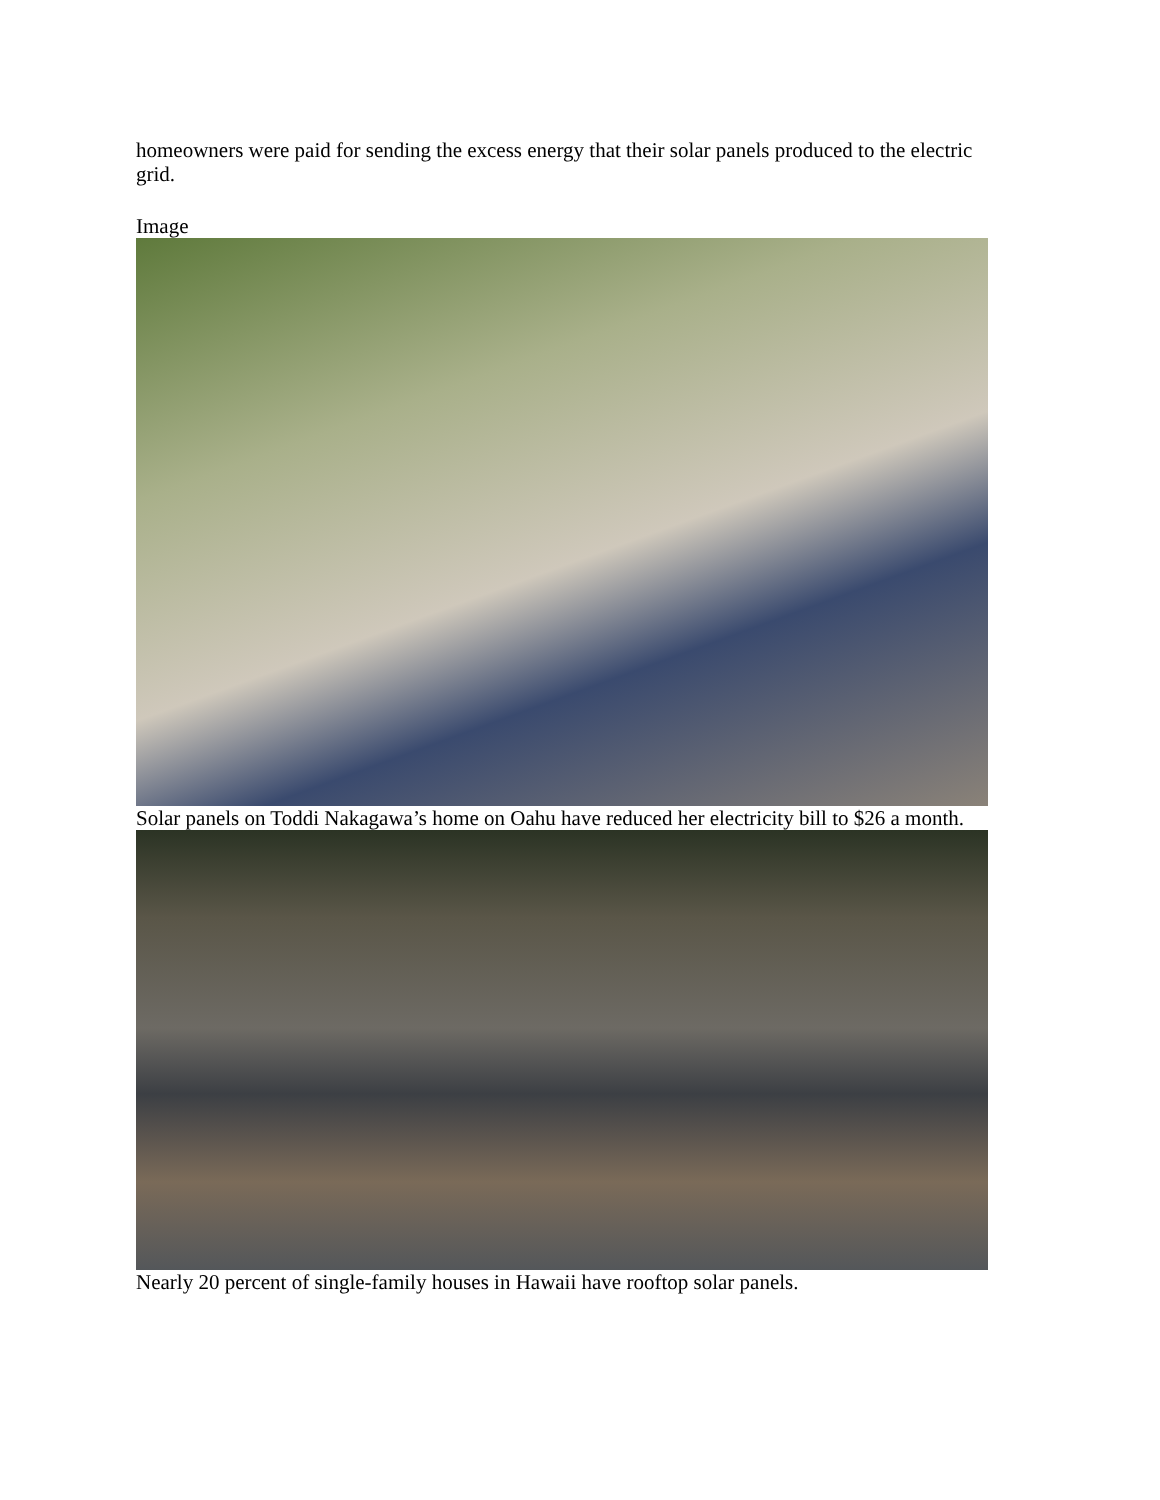homeowners were paid for sending the excess energy that their solar panels produced to the electric grid.
Image
Solar panels on Toddi Nakagawa’s home on Oahu have reduced her electricity bill to $26 a month.
Nearly 20 percent of single-family houses in Hawaii have rooftop solar panels.